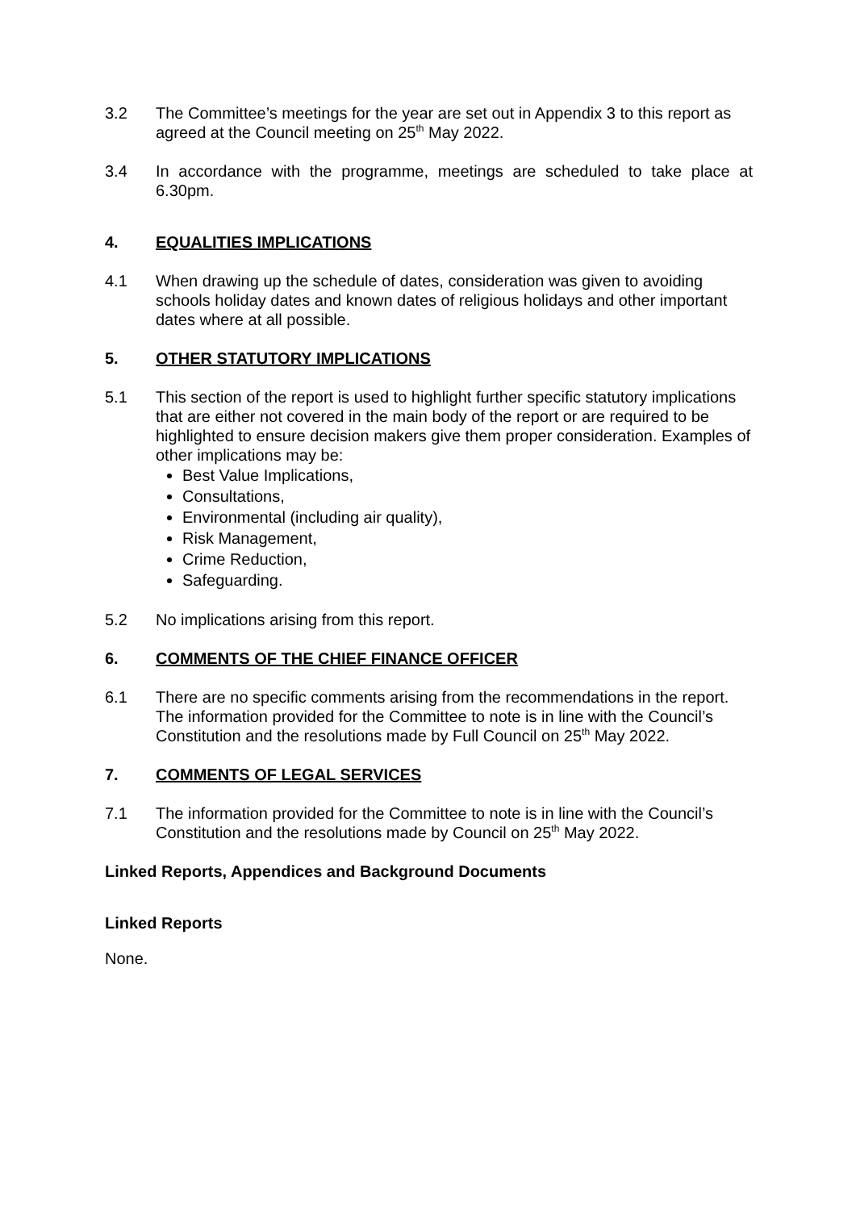3.2 The Committee’s meetings for the year are set out in Appendix 3 to this report as agreed at the Council meeting on 25<sup>th</sup> May 2022.
3.4 In accordance with the programme, meetings are scheduled to take place at 6.30pm.
4. EQUALITIES IMPLICATIONS
4.1 When drawing up the schedule of dates, consideration was given to avoiding schools holiday dates and known dates of religious holidays and other important dates where at all possible.
5. OTHER STATUTORY IMPLICATIONS
5.1 This section of the report is used to highlight further specific statutory implications that are either not covered in the main body of the report or are required to be highlighted to ensure decision makers give them proper consideration. Examples of other implications may be:
Best Value Implications,
Consultations,
Environmental (including air quality),
Risk Management,
Crime Reduction,
Safeguarding.
5.2 No implications arising from this report.
6. COMMENTS OF THE CHIEF FINANCE OFFICER
6.1 There are no specific comments arising from the recommendations in the report. The information provided for the Committee to note is in line with the Council’s Constitution and the resolutions made by Full Council on 25<sup>th</sup> May 2022.
7. COMMENTS OF LEGAL SERVICES
7.1 The information provided for the Committee to note is in line with the Council’s Constitution and the resolutions made by Council on 25<sup>th</sup> May 2022.
Linked Reports, Appendices and Background Documents
Linked Reports
None.